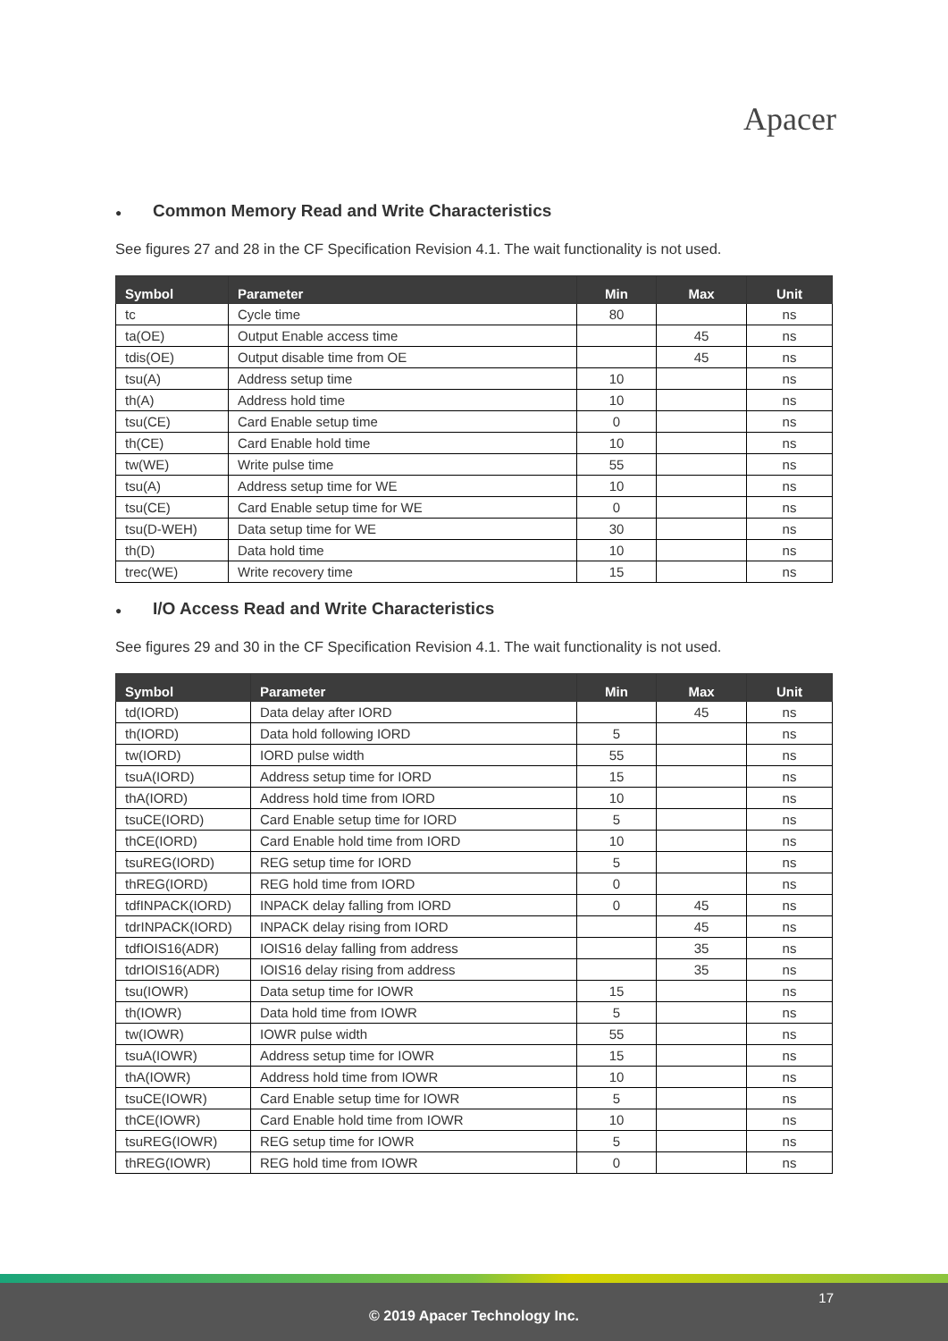Apacer
● Common Memory Read and Write Characteristics
See figures 27 and 28 in the CF Specification Revision 4.1. The wait functionality is not used.
| Symbol | Parameter | Min | Max | Unit |
| --- | --- | --- | --- | --- |
| tc | Cycle time | 80 | | ns |
| ta(OE) | Output Enable access time | | 45 | ns |
| tdis(OE) | Output disable time from OE | | 45 | ns |
| tsu(A) | Address setup time | 10 | | ns |
| th(A) | Address hold time | 10 | | ns |
| tsu(CE) | Card Enable setup time | 0 | | ns |
| th(CE) | Card Enable hold time | 10 | | ns |
| tw(WE) | Write pulse time | 55 | | ns |
| tsu(A) | Address setup time for WE | 10 | | ns |
| tsu(CE) | Card Enable setup time for WE | 0 | | ns |
| tsu(D-WEH) | Data setup time for WE | 30 | | ns |
| th(D) | Data hold time | 10 | | ns |
| trec(WE) | Write recovery time | 15 | | ns |
● I/O Access Read and Write Characteristics
See figures 29 and 30 in the CF Specification Revision 4.1. The wait functionality is not used.
| Symbol | Parameter | Min | Max | Unit |
| --- | --- | --- | --- | --- |
| td(IORD) | Data delay after IORD | | 45 | ns |
| th(IORD) | Data hold following IORD | 5 | | ns |
| tw(IORD) | IORD pulse width | 55 | | ns |
| tsuA(IORD) | Address setup time for IORD | 15 | | ns |
| thA(IORD) | Address hold time from IORD | 10 | | ns |
| tsuCE(IORD) | Card Enable setup time for IORD | 5 | | ns |
| thCE(IORD) | Card Enable hold time from IORD | 10 | | ns |
| tsuREG(IORD) | REG setup time for IORD | 5 | | ns |
| thREG(IORD) | REG hold time from IORD | 0 | | ns |
| tdfINPACK(IORD) | INPACK delay falling from IORD | 0 | 45 | ns |
| tdrINPACK(IORD) | INPACK delay rising from IORD | | 45 | ns |
| tdfIOIS16(ADR) | IOIS16 delay falling from address | | 35 | ns |
| tdrIOIS16(ADR) | IOIS16 delay rising from address | | 35 | ns |
| tsu(IOWR) | Data setup time for IOWR | 15 | | ns |
| th(IOWR) | Data hold time from IOWR | 5 | | ns |
| tw(IOWR) | IOWR pulse width | 55 | | ns |
| tsuA(IOWR) | Address setup time for IOWR | 15 | | ns |
| thA(IOWR) | Address hold time from IOWR | 10 | | ns |
| tsuCE(IOWR) | Card Enable setup time for IOWR | 5 | | ns |
| thCE(IOWR) | Card Enable hold time from IOWR | 10 | | ns |
| tsuREG(IOWR) | REG setup time for IOWR | 5 | | ns |
| thREG(IOWR) | REG hold time from IOWR | 0 | | ns |
17
© 2019 Apacer Technology Inc.